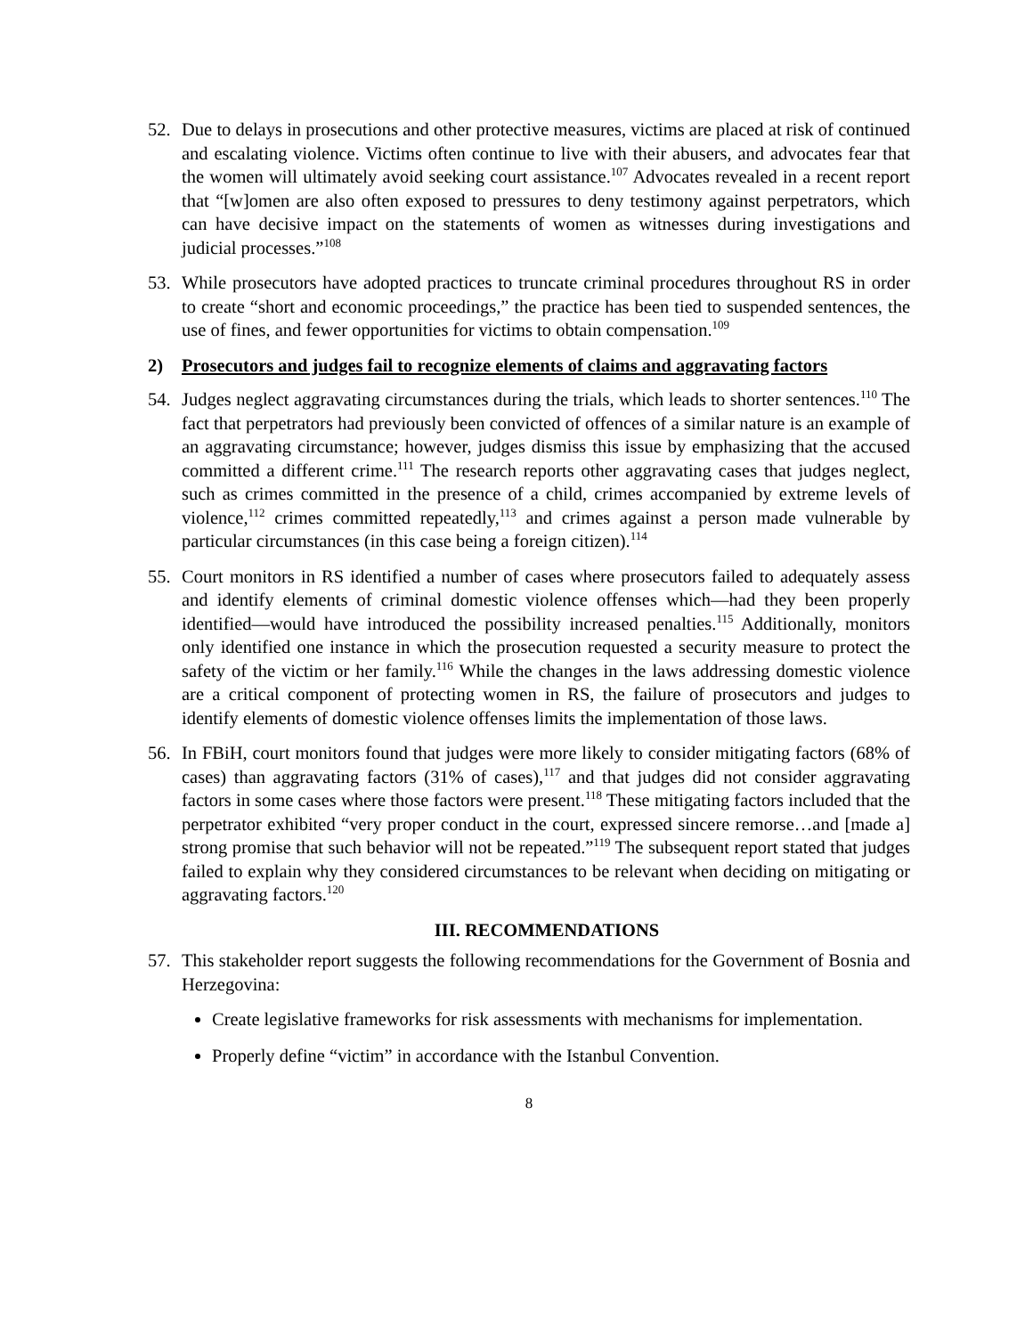52. Due to delays in prosecutions and other protective measures, victims are placed at risk of continued and escalating violence. Victims often continue to live with their abusers, and advocates fear that the women will ultimately avoid seeking court assistance.<sup>107</sup> Advocates revealed in a recent report that “[w]omen are also often exposed to pressures to deny testimony against perpetrators, which can have decisive impact on the statements of women as witnesses during investigations and judicial processes.”<sup>108</sup>
53. While prosecutors have adopted practices to truncate criminal procedures throughout RS in order to create “short and economic proceedings,” the practice has been tied to suspended sentences, the use of fines, and fewer opportunities for victims to obtain compensation.<sup>109</sup>
2) Prosecutors and judges fail to recognize elements of claims and aggravating factors
54. Judges neglect aggravating circumstances during the trials, which leads to shorter sentences.<sup>110</sup> The fact that perpetrators had previously been convicted of offences of a similar nature is an example of an aggravating circumstance; however, judges dismiss this issue by emphasizing that the accused committed a different crime.<sup>111</sup> The research reports other aggravating cases that judges neglect, such as crimes committed in the presence of a child, crimes accompanied by extreme levels of violence,<sup>112</sup> crimes committed repeatedly,<sup>113</sup> and crimes against a person made vulnerable by particular circumstances (in this case being a foreign citizen).<sup>114</sup>
55. Court monitors in RS identified a number of cases where prosecutors failed to adequately assess and identify elements of criminal domestic violence offenses which—had they been properly identified—would have introduced the possibility increased penalties.<sup>115</sup> Additionally, monitors only identified one instance in which the prosecution requested a security measure to protect the safety of the victim or her family.<sup>116</sup> While the changes in the laws addressing domestic violence are a critical component of protecting women in RS, the failure of prosecutors and judges to identify elements of domestic violence offenses limits the implementation of those laws.
56. In FBiH, court monitors found that judges were more likely to consider mitigating factors (68% of cases) than aggravating factors (31% of cases),<sup>117</sup> and that judges did not consider aggravating factors in some cases where those factors were present.<sup>118</sup> These mitigating factors included that the perpetrator exhibited “very proper conduct in the court, expressed sincere remorse…and [made a] strong promise that such behavior will not be repeated.”<sup>119</sup> The subsequent report stated that judges failed to explain why they considered circumstances to be relevant when deciding on mitigating or aggravating factors.<sup>120</sup>
III. RECOMMENDATIONS
57. This stakeholder report suggests the following recommendations for the Government of Bosnia and Herzegovina:
Create legislative frameworks for risk assessments with mechanisms for implementation.
Properly define “victim” in accordance with the Istanbul Convention.
8